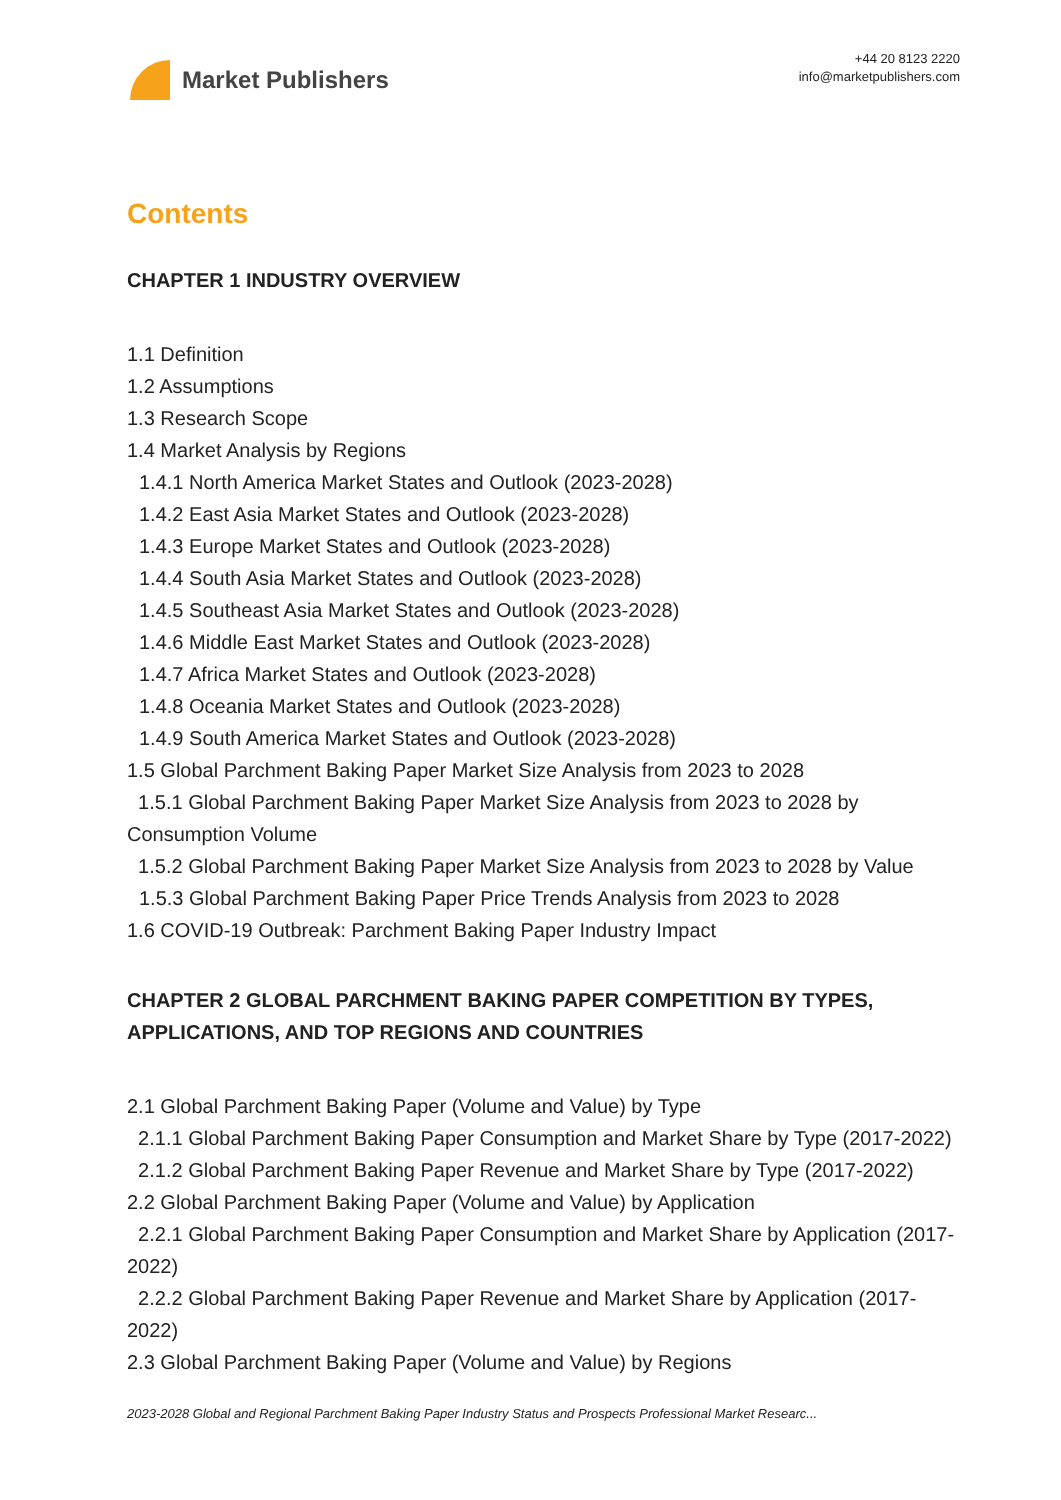Market Publishers
+44 20 8123 2220
info@marketpublishers.com
Contents
CHAPTER 1 INDUSTRY OVERVIEW
1.1 Definition
1.2 Assumptions
1.3 Research Scope
1.4 Market Analysis by Regions
1.4.1 North America Market States and Outlook (2023-2028)
1.4.2 East Asia Market States and Outlook (2023-2028)
1.4.3 Europe Market States and Outlook (2023-2028)
1.4.4 South Asia Market States and Outlook (2023-2028)
1.4.5 Southeast Asia Market States and Outlook (2023-2028)
1.4.6 Middle East Market States and Outlook (2023-2028)
1.4.7 Africa Market States and Outlook (2023-2028)
1.4.8 Oceania Market States and Outlook (2023-2028)
1.4.9 South America Market States and Outlook (2023-2028)
1.5 Global Parchment Baking Paper Market Size Analysis from 2023 to 2028
1.5.1 Global Parchment Baking Paper Market Size Analysis from 2023 to 2028 by Consumption Volume
1.5.2 Global Parchment Baking Paper Market Size Analysis from 2023 to 2028 by Value
1.5.3 Global Parchment Baking Paper Price Trends Analysis from 2023 to 2028
1.6 COVID-19 Outbreak: Parchment Baking Paper Industry Impact
CHAPTER 2 GLOBAL PARCHMENT BAKING PAPER COMPETITION BY TYPES, APPLICATIONS, AND TOP REGIONS AND COUNTRIES
2.1 Global Parchment Baking Paper (Volume and Value) by Type
2.1.1 Global Parchment Baking Paper Consumption and Market Share by Type (2017-2022)
2.1.2 Global Parchment Baking Paper Revenue and Market Share by Type (2017-2022)
2.2 Global Parchment Baking Paper (Volume and Value) by Application
2.2.1 Global Parchment Baking Paper Consumption and Market Share by Application (2017-2022)
2.2.2 Global Parchment Baking Paper Revenue and Market Share by Application (2017-2022)
2.3 Global Parchment Baking Paper (Volume and Value) by Regions
2023-2028 Global and Regional Parchment Baking Paper Industry Status and Prospects Professional Market Researc...